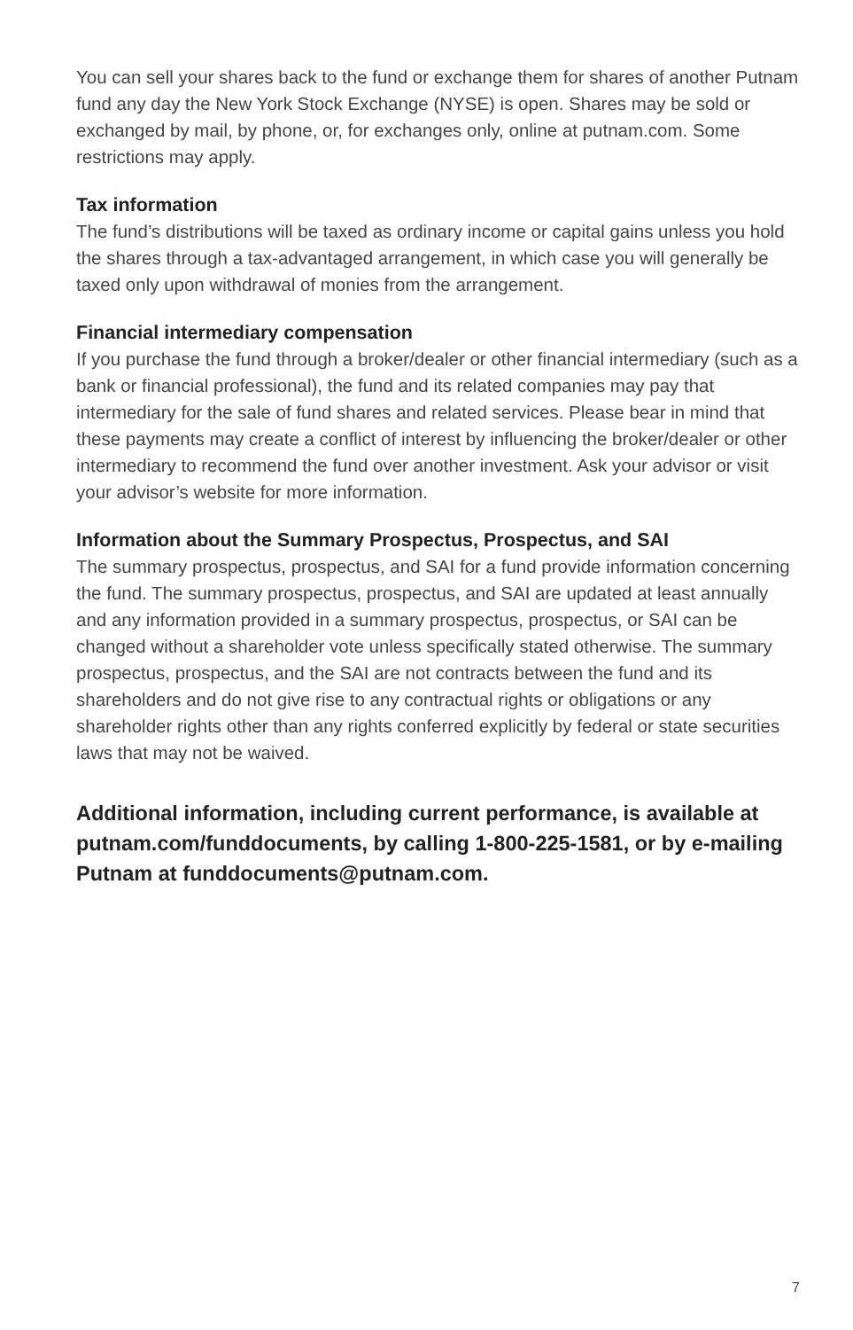You can sell your shares back to the fund or exchange them for shares of another Putnam fund any day the New York Stock Exchange (NYSE) is open. Shares may be sold or exchanged by mail, by phone, or, for exchanges only, online at putnam.com. Some restrictions may apply.
Tax information
The fund’s distributions will be taxed as ordinary income or capital gains unless you hold the shares through a tax-advantaged arrangement, in which case you will generally be taxed only upon withdrawal of monies from the arrangement.
Financial intermediary compensation
If you purchase the fund through a broker/dealer or other financial intermediary (such as a bank or financial professional), the fund and its related companies may pay that intermediary for the sale of fund shares and related services. Please bear in mind that these payments may create a conflict of interest by influencing the broker/dealer or other intermediary to recommend the fund over another investment. Ask your advisor or visit your advisor’s website for more information.
Information about the Summary Prospectus, Prospectus, and SAI
The summary prospectus, prospectus, and SAI for a fund provide information concerning the fund. The summary prospectus, prospectus, and SAI are updated at least annually and any information provided in a summary prospectus, prospectus, or SAI can be changed without a shareholder vote unless specifically stated otherwise. The summary prospectus, prospectus, and the SAI are not contracts between the fund and its shareholders and do not give rise to any contractual rights or obligations or any shareholder rights other than any rights conferred explicitly by federal or state securities laws that may not be waived.
Additional information, including current performance, is available at putnam.com/funddocuments, by calling 1-800-225-1581, or by e-mailing Putnam at funddocuments@putnam.com.
7